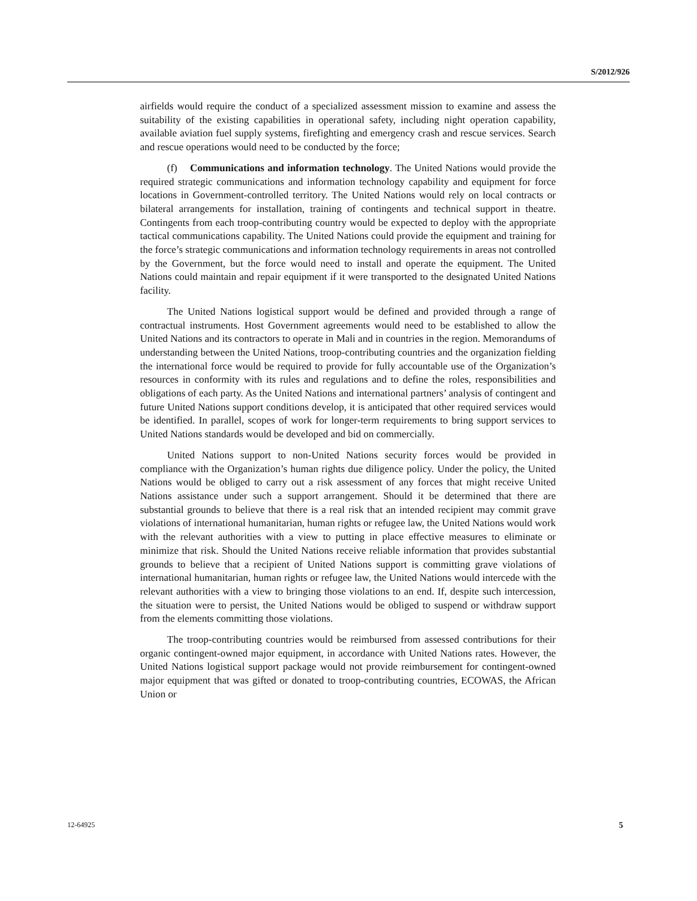S/2012/926
airfields would require the conduct of a specialized assessment mission to examine and assess the suitability of the existing capabilities in operational safety, including night operation capability, available aviation fuel supply systems, firefighting and emergency crash and rescue services. Search and rescue operations would need to be conducted by the force;
(f) Communications and information technology. The United Nations would provide the required strategic communications and information technology capability and equipment for force locations in Government-controlled territory. The United Nations would rely on local contracts or bilateral arrangements for installation, training of contingents and technical support in theatre. Contingents from each troop-contributing country would be expected to deploy with the appropriate tactical communications capability. The United Nations could provide the equipment and training for the force’s strategic communications and information technology requirements in areas not controlled by the Government, but the force would need to install and operate the equipment. The United Nations could maintain and repair equipment if it were transported to the designated United Nations facility.
The United Nations logistical support would be defined and provided through a range of contractual instruments. Host Government agreements would need to be established to allow the United Nations and its contractors to operate in Mali and in countries in the region. Memorandums of understanding between the United Nations, troop-contributing countries and the organization fielding the international force would be required to provide for fully accountable use of the Organization’s resources in conformity with its rules and regulations and to define the roles, responsibilities and obligations of each party. As the United Nations and international partners’ analysis of contingent and future United Nations support conditions develop, it is anticipated that other required services would be identified. In parallel, scopes of work for longer-term requirements to bring support services to United Nations standards would be developed and bid on commercially.
United Nations support to non-United Nations security forces would be provided in compliance with the Organization’s human rights due diligence policy. Under the policy, the United Nations would be obliged to carry out a risk assessment of any forces that might receive United Nations assistance under such a support arrangement. Should it be determined that there are substantial grounds to believe that there is a real risk that an intended recipient may commit grave violations of international humanitarian, human rights or refugee law, the United Nations would work with the relevant authorities with a view to putting in place effective measures to eliminate or minimize that risk. Should the United Nations receive reliable information that provides substantial grounds to believe that a recipient of United Nations support is committing grave violations of international humanitarian, human rights or refugee law, the United Nations would intercede with the relevant authorities with a view to bringing those violations to an end. If, despite such intercession, the situation were to persist, the United Nations would be obliged to suspend or withdraw support from the elements committing those violations.
The troop-contributing countries would be reimbursed from assessed contributions for their organic contingent-owned major equipment, in accordance with United Nations rates. However, the United Nations logistical support package would not provide reimbursement for contingent-owned major equipment that was gifted or donated to troop-contributing countries, ECOWAS, the African Union or
12-64925 5